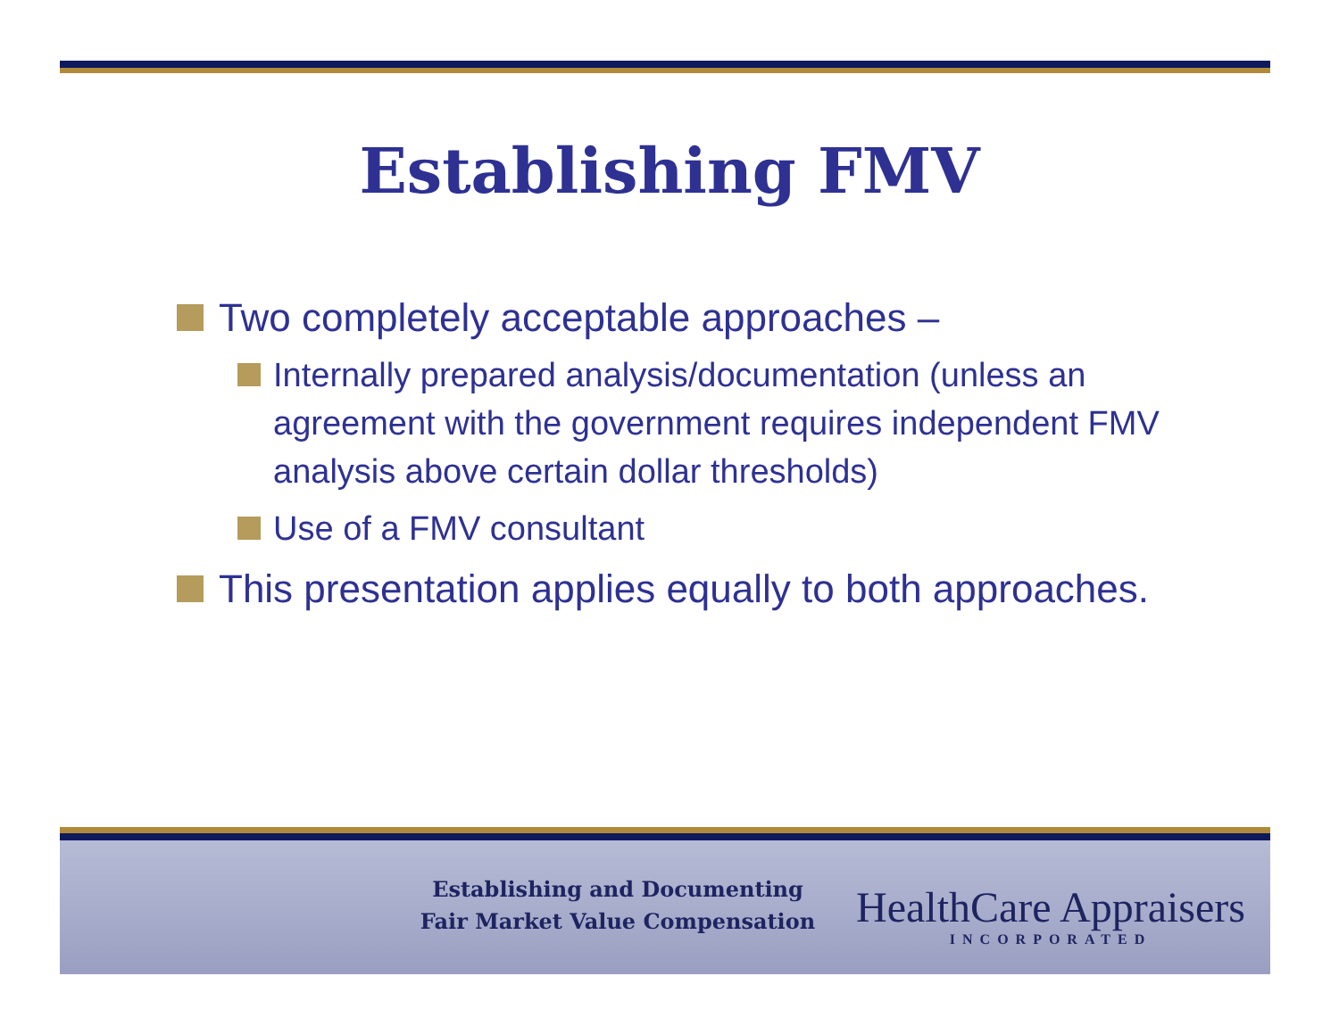Establishing FMV
Two completely acceptable approaches –
Internally prepared analysis/documentation (unless an agreement with the government requires independent FMV analysis above certain dollar thresholds)
Use of a FMV consultant
This presentation applies equally to both approaches.
Establishing and Documenting
Fair Market Value Compensation
HealthCare Appraisers
INCORPORATED